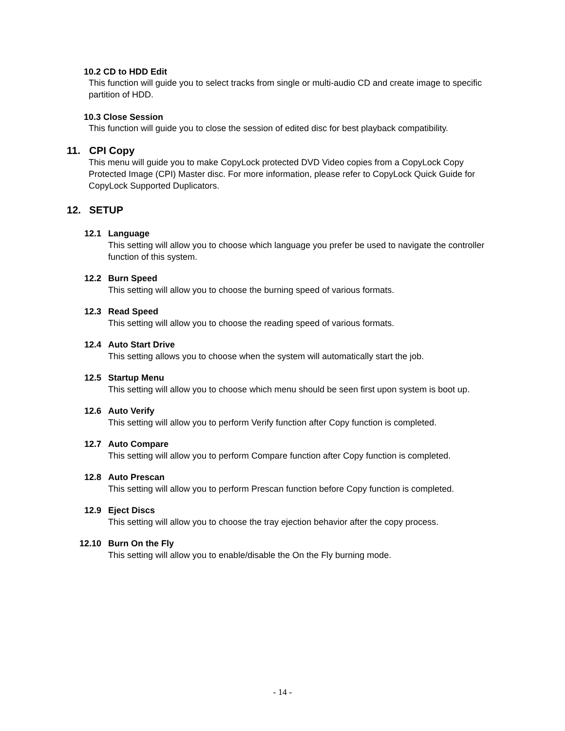10.2 CD to HDD Edit
This function will guide you to select tracks from single or multi-audio CD and create image to specific partition of HDD.
10.3 Close Session
This function will guide you to close the session of edited disc for best playback compatibility.
11. CPI Copy
This menu will guide you to make CopyLock protected DVD Video copies from a CopyLock Copy Protected Image (CPI) Master disc. For more information, please refer to CopyLock Quick Guide for CopyLock Supported Duplicators.
12. SETUP
12.1 Language
This setting will allow you to choose which language you prefer be used to navigate the controller function of this system.
12.2 Burn Speed
This setting will allow you to choose the burning speed of various formats.
12.3 Read Speed
This setting will allow you to choose the reading speed of various formats.
12.4 Auto Start Drive
This setting allows you to choose when the system will automatically start the job.
12.5 Startup Menu
This setting will allow you to choose which menu should be seen first upon system is boot up.
12.6 Auto Verify
This setting will allow you to perform Verify function after Copy function is completed.
12.7 Auto Compare
This setting will allow you to perform Compare function after Copy function is completed.
12.8 Auto Prescan
This setting will allow you to perform Prescan function before Copy function is completed.
12.9 Eject Discs
This setting will allow you to choose the tray ejection behavior after the copy process.
12.10 Burn On the Fly
This setting will allow you to enable/disable the On the Fly burning mode.
- 14 -